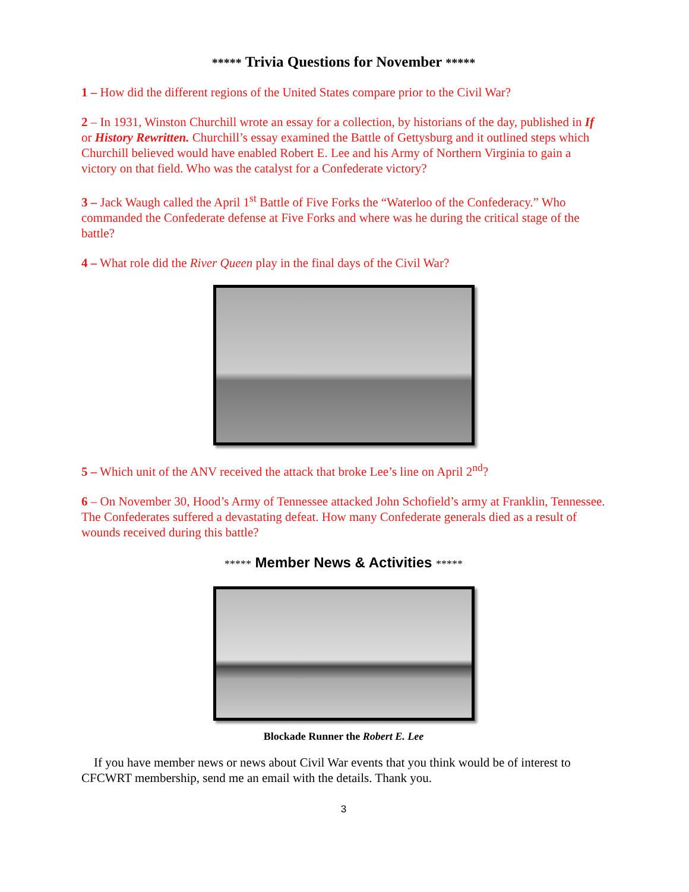***** Trivia Questions for November *****
1 – How did the different regions of the United States compare prior to the Civil War?
2 – In 1931, Winston Churchill wrote an essay for a collection, by historians of the day, published in If or History Rewritten. Churchill’s essay examined the Battle of Gettysburg and it outlined steps which Churchill believed would have enabled Robert E. Lee and his Army of Northern Virginia to gain a victory on that field. Who was the catalyst for a Confederate victory?
3 – Jack Waugh called the April 1<sup>st</sup> Battle of Five Forks the “Waterloo of the Confederacy.” Who commanded the Confederate defense at Five Forks and where was he during the critical stage of the battle?
4 – What role did the River Queen play in the final days of the Civil War?
5 – Which unit of the ANV received the attack that broke Lee’s line on April 2<sup>nd</sup>?
6 – On November 30, Hood’s Army of Tennessee attacked John Schofield’s army at Franklin, Tennessee. The Confederates suffered a devastating defeat. How many Confederate generals died as a result of wounds received during this battle?
***** Member News & Activities *****
Blockade Runner the Robert E. Lee
If you have member news or news about Civil War events that you think would be of interest to CFCWRT membership, send me an email with the details. Thank you.
3